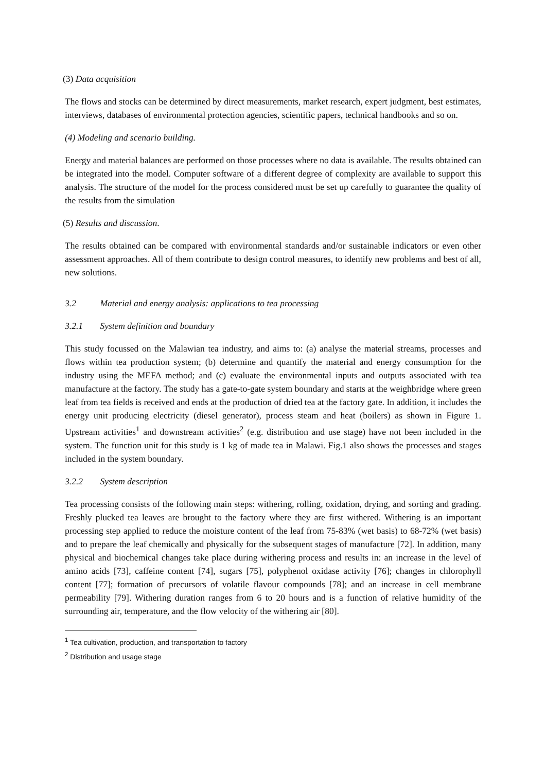(3) Data acquisition
The flows and stocks can be determined by direct measurements, market research, expert judgment, best estimates, interviews, databases of environmental protection agencies, scientific papers, technical handbooks and so on.
(4) Modeling and scenario building.
Energy and material balances are performed on those processes where no data is available. The results obtained can be integrated into the model. Computer software of a different degree of complexity are available to support this analysis. The structure of the model for the process considered must be set up carefully to guarantee the quality of the results from the simulation
(5) Results and discussion.
The results obtained can be compared with environmental standards and/or sustainable indicators or even other assessment approaches. All of them contribute to design control measures, to identify new problems and best of all, new solutions.
3.2 Material and energy analysis: applications to tea processing
3.2.1 System definition and boundary
This study focussed on the Malawian tea industry, and aims to: (a) analyse the material streams, processes and flows within tea production system; (b) determine and quantify the material and energy consumption for the industry using the MEFA method; and (c) evaluate the environmental inputs and outputs associated with tea manufacture at the factory. The study has a gate-to-gate system boundary and starts at the weighbridge where green leaf from tea fields is received and ends at the production of dried tea at the factory gate. In addition, it includes the energy unit producing electricity (diesel generator), process steam and heat (boilers) as shown in Figure 1. Upstream activities<sup>1</sup> and downstream activities<sup>2</sup> (e.g. distribution and use stage) have not been included in the system. The function unit for this study is 1 kg of made tea in Malawi. Fig.1 also shows the processes and stages included in the system boundary.
3.2.2 System description
Tea processing consists of the following main steps: withering, rolling, oxidation, drying, and sorting and grading. Freshly plucked tea leaves are brought to the factory where they are first withered. Withering is an important processing step applied to reduce the moisture content of the leaf from 75-83% (wet basis) to 68-72% (wet basis) and to prepare the leaf chemically and physically for the subsequent stages of manufacture [72]. In addition, many physical and biochemical changes take place during withering process and results in: an increase in the level of amino acids [73], caffeine content [74], sugars [75], polyphenol oxidase activity [76]; changes in chlorophyll content [77]; formation of precursors of volatile flavour compounds [78]; and an increase in cell membrane permeability [79]. Withering duration ranges from 6 to 20 hours and is a function of relative humidity of the surrounding air, temperature, and the flow velocity of the withering air [80].
<sup>1</sup> Tea cultivation, production, and transportation to factory
<sup>2</sup> Distribution and usage stage